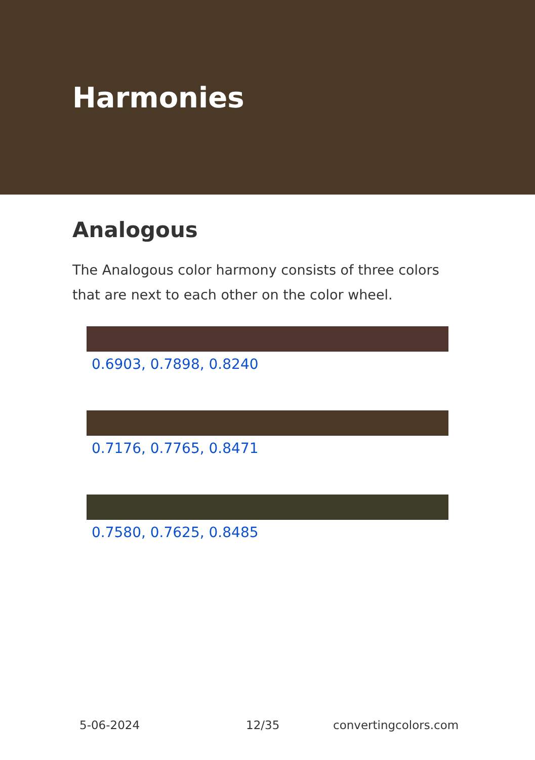Harmonies
Analogous
The Analogous color harmony consists of three colors that are next to each other on the color wheel.
0.6903, 0.7898, 0.8240
0.7176, 0.7765, 0.8471
0.7580, 0.7625, 0.8485
5-06-2024 12/35 convertingcolors.com